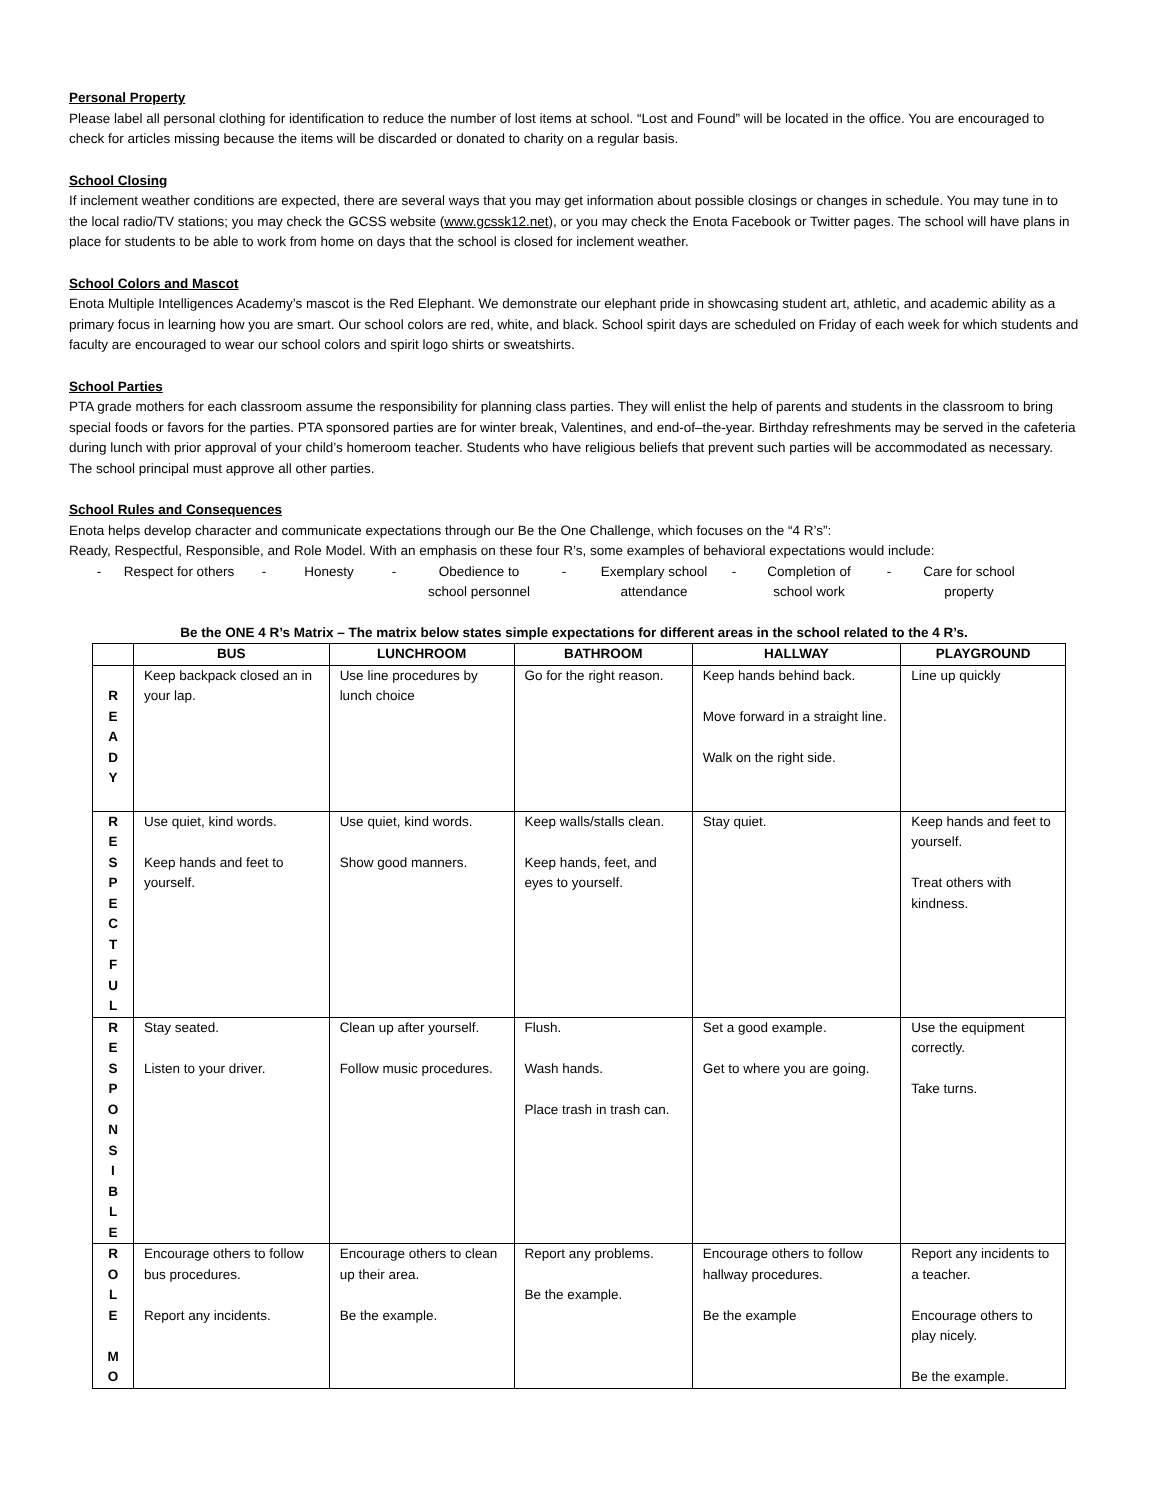Personal Property
Please label all personal clothing for identification to reduce the number of lost items at school. “Lost and Found” will be located in the office. You are encouraged to check for articles missing because the items will be discarded or donated to charity on a regular basis.
School Closing
If inclement weather conditions are expected, there are several ways that you may get information about possible closings or changes in schedule. You may tune in to the local radio/TV stations; you may check the GCSS website (www.gcssk12.net), or you may check the Enota Facebook or Twitter pages. The school will have plans in place for students to be able to work from home on days that the school is closed for inclement weather.
School Colors and Mascot
Enota Multiple Intelligences Academy’s mascot is the Red Elephant. We demonstrate our elephant pride in showcasing student art, athletic, and academic ability as a primary focus in learning how you are smart. Our school colors are red, white, and black. School spirit days are scheduled on Friday of each week for which students and faculty are encouraged to wear our school colors and spirit logo shirts or sweatshirts.
School Parties
PTA grade mothers for each classroom assume the responsibility for planning class parties. They will enlist the help of parents and students in the classroom to bring special foods or favors for the parties. PTA sponsored parties are for winter break, Valentines, and end-of–the-year. Birthday refreshments may be served in the cafeteria during lunch with prior approval of your child’s homeroom teacher. Students who have religious beliefs that prevent such parties will be accommodated as necessary. The school principal must approve all other parties.
School Rules and Consequences
Enota helps develop character and communicate expectations through our Be the One Challenge, which focuses on the “4 R’s”:
Ready, Respectful, Responsible, and Role Model. With an emphasis on these four R’s, some examples of behavioral expectations would include:
- Respect for others - Honesty - Obedience to school personnel - Exemplary school attendance - Completion of school work - Care for school property
Be the ONE 4 R’s Matrix – The matrix below states simple expectations for different areas in the school related to the 4 R’s.
| | BUS | LUNCHROOM | BATHROOM | HALLWAY | PLAYGROUND |
| --- | --- | --- | --- | --- | --- |
| R E A D Y | Keep backpack closed an in your lap. | Use line procedures by lunch choice | Go for the right reason. | Keep hands behind back. Move forward in a straight line. Walk on the right side. | Line up quickly |
| R E S P E C T F U L | Use quiet, kind words. Keep hands and feet to yourself. | Use quiet, kind words. Show good manners. | Keep walls/stalls clean. Keep hands, feet, and eyes to yourself. | Stay quiet. | Keep hands and feet to yourself. Treat others with kindness. |
| R E S P O N S I B L E | Stay seated. Listen to your driver. | Clean up after yourself. Follow music procedures. | Flush. Wash hands. Place trash in trash can. | Set a good example. Get to where you are going. | Use the equipment correctly. Take turns. |
| R O L E M O | Encourage others to follow bus procedures. Report any incidents. | Encourage others to clean up their area. Be the example. | Report any problems. Be the example. | Encourage others to follow hallway procedures. Be the example | Report any incidents to a teacher. Encourage others to play nicely. Be the example. |